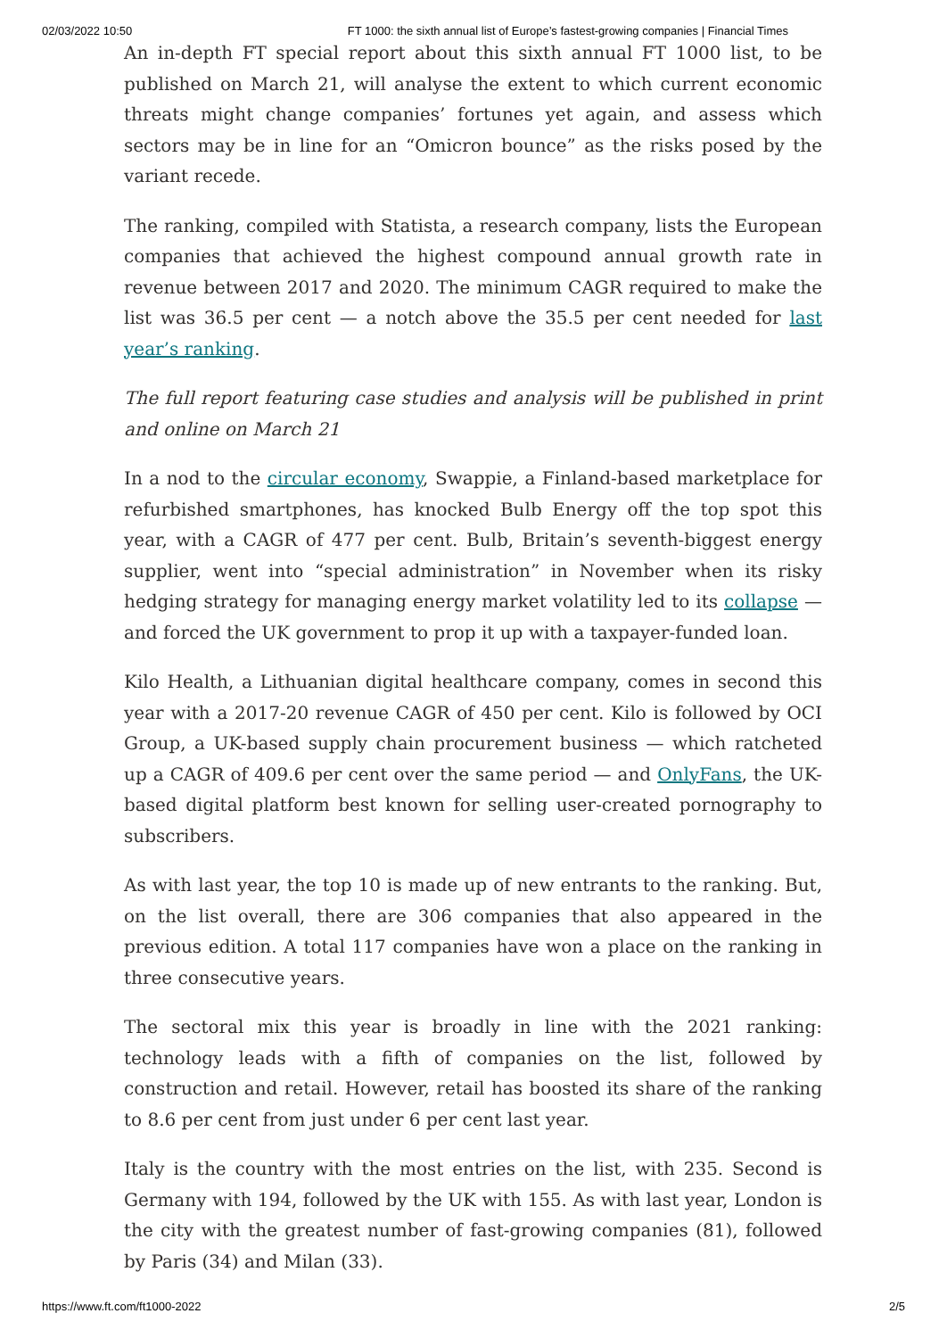02/03/2022 10:50 FT 1000: the sixth annual list of Europe’s fastest-growing companies | Financial Times
An in-depth FT special report about this sixth annual FT 1000 list, to be published on March 21, will analyse the extent to which current economic threats might change companies’ fortunes yet again, and assess which sectors may be in line for an “Omicron bounce” as the risks posed by the variant recede.
The ranking, compiled with Statista, a research company, lists the European companies that achieved the highest compound annual growth rate in revenue between 2017 and 2020. The minimum CAGR required to make the list was 36.5 per cent — a notch above the 35.5 per cent needed for last year’s ranking.
The full report featuring case studies and analysis will be published in print and online on March 21
In a nod to the circular economy, Swappie, a Finland-based marketplace for refurbished smartphones, has knocked Bulb Energy off the top spot this year, with a CAGR of 477 per cent. Bulb, Britain’s seventh-biggest energy supplier, went into “special administration” in November when its risky hedging strategy for managing energy market volatility led to its collapse — and forced the UK government to prop it up with a taxpayer-funded loan.
Kilo Health, a Lithuanian digital healthcare company, comes in second this year with a 2017-20 revenue CAGR of 450 per cent. Kilo is followed by OCI Group, a UK-based supply chain procurement business — which ratcheted up a CAGR of 409.6 per cent over the same period — and OnlyFans, the UK-based digital platform best known for selling user-created pornography to subscribers.
As with last year, the top 10 is made up of new entrants to the ranking. But, on the list overall, there are 306 companies that also appeared in the previous edition. A total 117 companies have won a place on the ranking in three consecutive years.
The sectoral mix this year is broadly in line with the 2021 ranking: technology leads with a fifth of companies on the list, followed by construction and retail. However, retail has boosted its share of the ranking to 8.6 per cent from just under 6 per cent last year.
Italy is the country with the most entries on the list, with 235. Second is Germany with 194, followed by the UK with 155. As with last year, London is the city with the greatest number of fast-growing companies (81), followed by Paris (34) and Milan (33).
https://www.ft.com/ft1000-2022 2/5